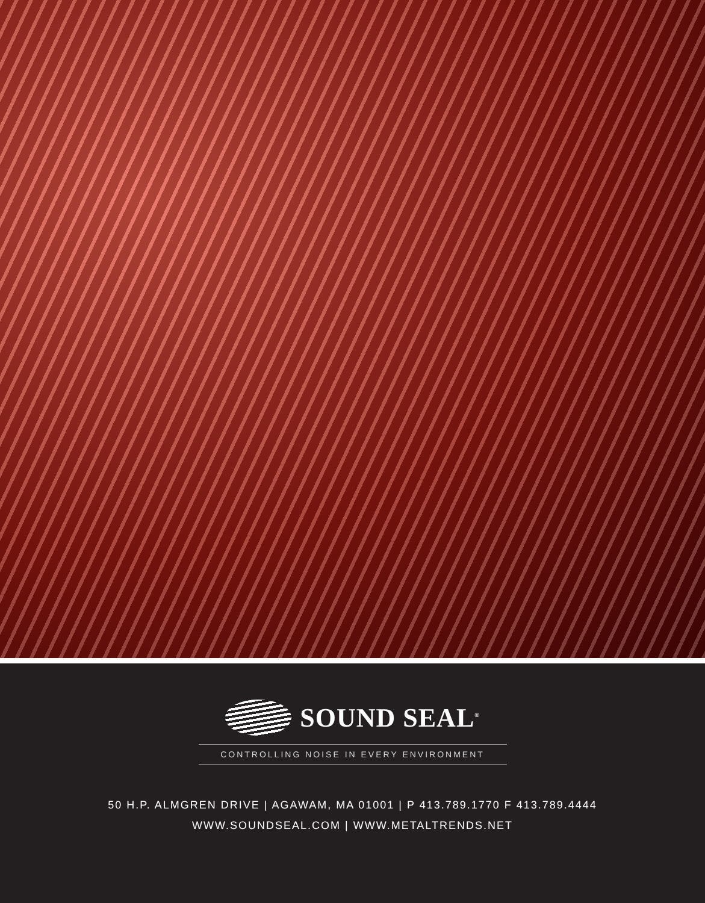SOUND SEAL<sup>®</sup>
CONTROLLING NOISE IN EVERY ENVIRONMENT
50 H.P. ALMGREN DRIVE | AGAWAM, MA 01001 | P 413.789.1770 F 413.789.4444
WWW.SOUNDSEAL.COM | WWW.METALTRENDS.NET